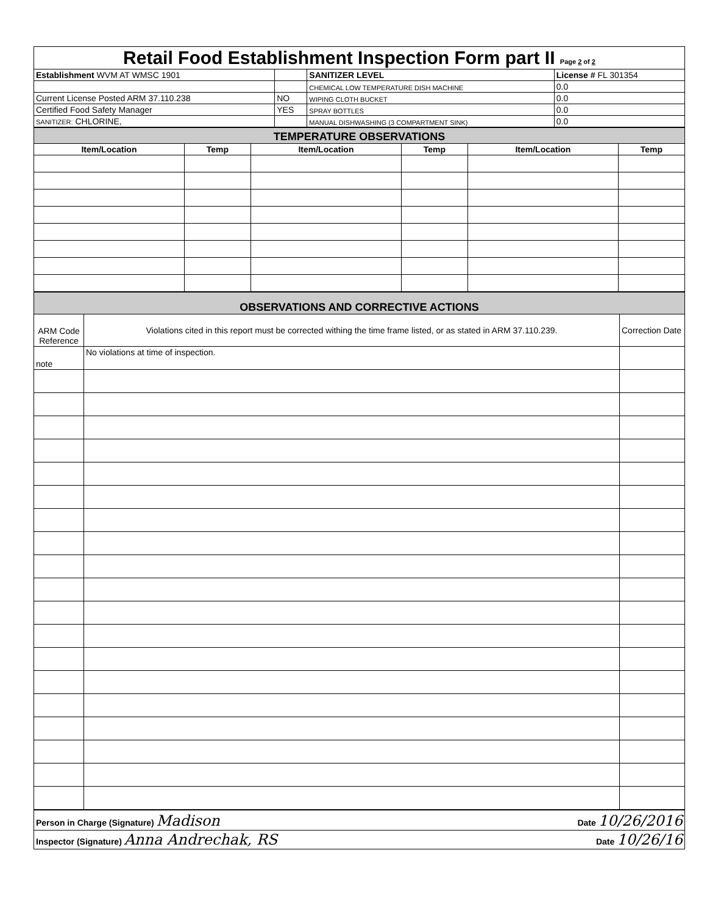| Retail Food Establishment Inspection Form part II Page 2 of 2 | | | |
| Establishment WVM AT WMSC 1901 | | SANITIZER LEVEL | License # FL 301354 |
| | | CHEMICAL LOW TEMPERATURE DISH MACHINE | 0.0 |
| Current License Posted ARM 37.110.238 | NO | WIPING CLOTH BUCKET | 0.0 |
| Certified Food Safety Manager | YES | SPRAY BOTTLES | 0.0 |
| SANITIZER: CHLORINE, | | MANUAL DISHWASHING (3 COMPARTMENT SINK) | 0.0 |
| TEMPERATURE OBSERVATIONS | | | | | |
| Item/Location | Temp | Item/Location | Temp | Item/Location | Temp |
| OBSERVATIONS AND CORRECTIVE ACTIONS | | |
| ARM Code Reference | Violations cited in this report must be corrected withing the time frame listed, or as stated in ARM 37.110.239. | Correction Date |
| note | No violations at time of inspection. | |
| Person in Charge (Signature) Madison Date 10/26/2016 |
| Inspector (Signature) Anna Andrechak, RS Date 10/26/16 |